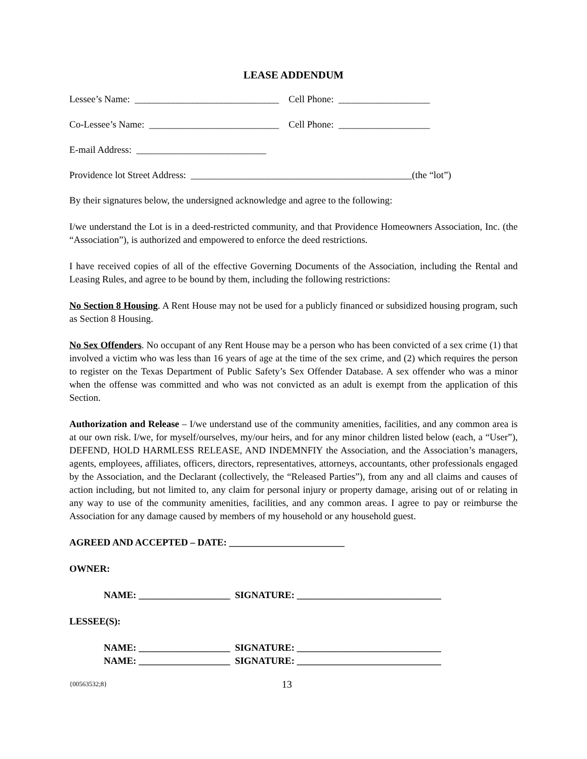LEASE ADDENDUM
Lessee’s Name: ______________________________ Cell Phone: ___________________
Co-Lessee’s Name: ___________________________ Cell Phone: ___________________
E-mail Address: ___________________________
Providence lot Street Address: ______________________________________________(the “lot”)
By their signatures below, the undersigned acknowledge and agree to the following:
I/we understand the Lot is in a deed-restricted community, and that Providence Homeowners Association, Inc. (the “Association”), is authorized and empowered to enforce the deed restrictions.
I have received copies of all of the effective Governing Documents of the Association, including the Rental and Leasing Rules, and agree to be bound by them, including the following restrictions:
No Section 8 Housing. A Rent House may not be used for a publicly financed or subsidized housing program, such as Section 8 Housing.
No Sex Offenders. No occupant of any Rent House may be a person who has been convicted of a sex crime (1) that involved a victim who was less than 16 years of age at the time of the sex crime, and (2) which requires the person to register on the Texas Department of Public Safety’s Sex Offender Database. A sex offender who was a minor when the offense was committed and who was not convicted as an adult is exempt from the application of this Section.
Authorization and Release – I/we understand use of the community amenities, facilities, and any common area is at our own risk. I/we, for myself/ourselves, my/our heirs, and for any minor children listed below (each, a “User”), DEFEND, HOLD HARMLESS RELEASE, AND INDEMNFIY the Association, and the Association’s managers, agents, employees, affiliates, officers, directors, representatives, attorneys, accountants, other professionals engaged by the Association, and the Declarant (collectively, the “Released Parties”), from any and all claims and causes of action including, but not limited to, any claim for personal injury or property damage, arising out of or relating in any way to use of the community amenities, facilities, and any common areas. I agree to pay or reimburse the Association for any damage caused by members of my household or any household guest.
AGREED AND ACCEPTED – DATE: ________________________
OWNER:
NAME: ___________________ SIGNATURE: ______________________________
LESSEE(S):
NAME: ___________________ SIGNATURE: ______________________________
NAME: ___________________ SIGNATURE: ______________________________
{00563532;8} 13